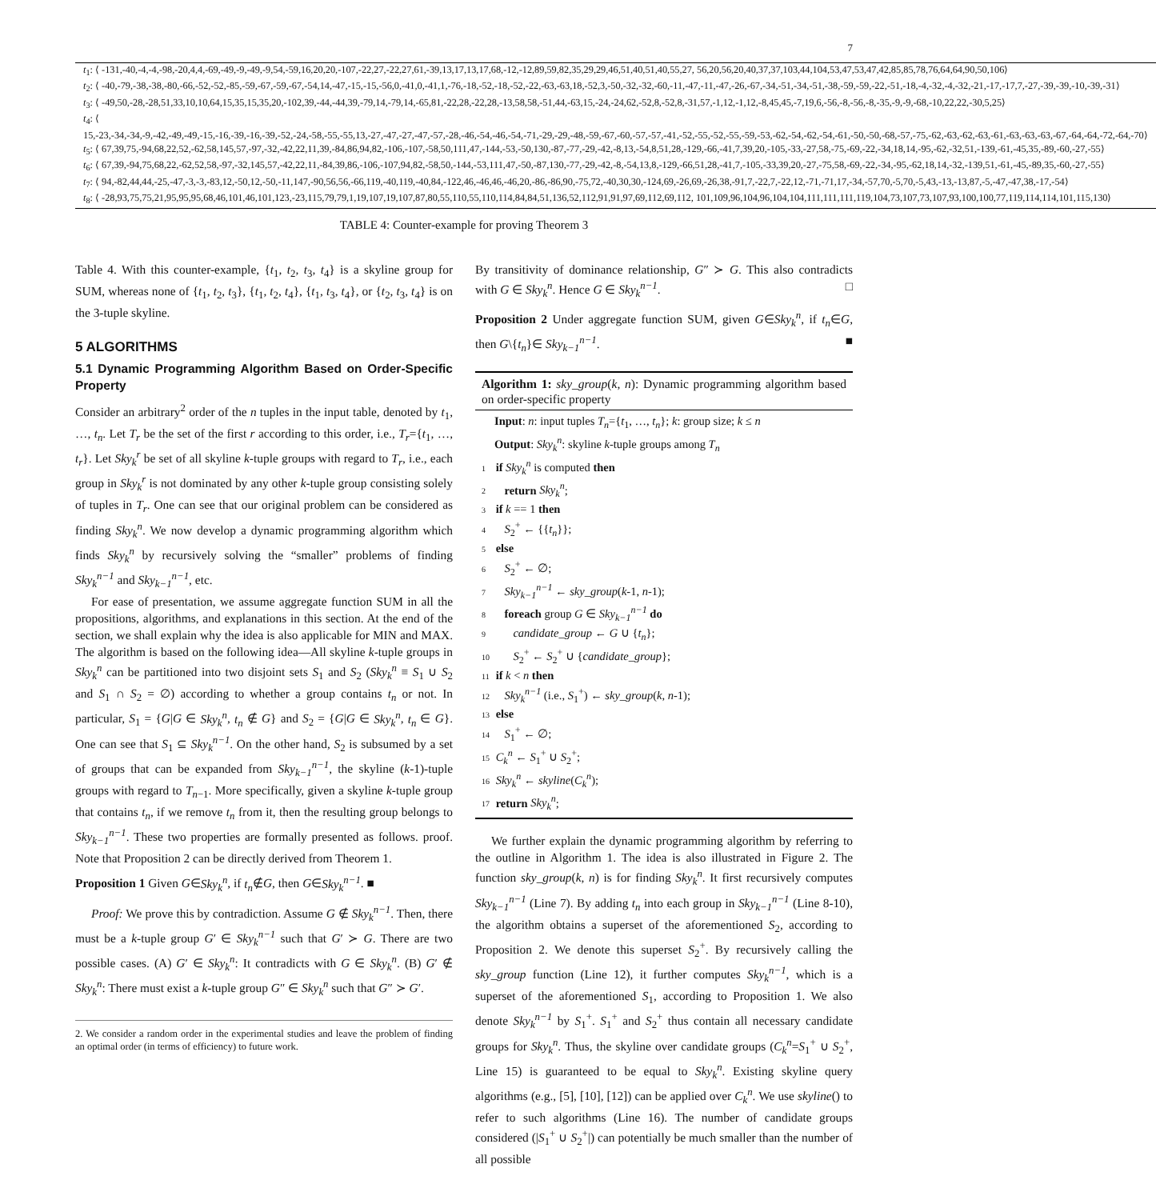7
| t<sub>1</sub>: ⟨ -131,-40,-4,-4,-98,-20,4,4,-69,-49,-9,-49,-9,54,-59,16,20,20,-107,-22,27,-22,27,61,-39,13,17,13,17,68,-12,-12,89,59,82,35,29,29,46,51,40,51,40,55,27, 56,20,56,20,40,37,37,103,44,104,53,47,53,47,42,85,85,78,76,64,64,90,50,106⟩ |
| t<sub>2</sub>: ⟨ -40,-79,-38,-38,-80,-66,-52,-52,-85,-59,-67,-59,-67,-54,14,-47,-15,-15,-56,0,-41,0,-41,1,-76,-18,-52,-18,-52,-22,-63,-63,18,-52,3,-50,-32,-32,-60,-11,-47,-11,-47,-26,-67,-34,-51,-34,-51,-38,-59,-59,-22,-51,-18,-4,-32,-4,-32,-21,-17,-17,7,-27,-39,-39,-10,-39,-31⟩ |
| t<sub>3</sub>: ⟨ -49,50,-28,-28,51,33,10,10,64,15,35,15,35,20,-102,39,-44,-44,39,-79,14,-79,14,-65,81,-22,28,-22,28,-13,58,58,-51,44,-63,15,-24,-24,62,-52,8,-52,8,-31,57,-1,12,-1,12,-8,45,45,-7,19,6,-56,-8,-56,-8,-35,-9,-9,-68,-10,22,22,-30,5,25⟩ |
| t<sub>4</sub>: ⟨ 15,-23,-34,-34,-9,-42,-49,-49,-15,-16,-39,-16,-39,-52,-24,-58,-55,-55,13,-27,-47,-27,-47,-57,-28,-46,-54,-46,-54,-71,-29,-29,-48,-59,-67,-60,-57,-57,-41,-52,-55,-52,-55,-59,-53,-62,-54,-62,-54,-61,-50,-50,-68,-57,-75,-62,-63,-62,-63,-61,-63,-63,-63,-67,-64,-64,-72,-64,-70⟩ |
| t<sub>5</sub>: ⟨ 67,39,75,-94,68,22,52,-62,58,145,57,-97,-32,-42,22,11,39,-84,86,94,82,-106,-107,-58,50,111,47,-144,-53,-50,130,-87,-77,-29,-42,-8,13,-54,8,51,28,-129,-66,-41,7,39,20,-105,-33,-27,58,-75,-69,-22,-34,18,14,-95,-62,-32,51,-139,-61,-45,35,-89,-60,-27,-55⟩ |
| t<sub>6</sub>: ⟨ 67,39,-94,75,68,22,-62,52,58,-97,-32,145,57,-42,22,11,-84,39,86,-106,-107,94,82,-58,50,-144,-53,111,47,-50,-87,130,-77,-29,-42,-8,-54,13,8,-129,-66,51,28,-41,7,-105,-33,39,20,-27,-75,58,-69,-22,-34,-95,-62,18,14,-32,-139,51,-61,-45,-89,35,-60,-27,-55⟩ |
| t<sub>7</sub>: ⟨ 94,-82,44,44,-25,-47,-3,-3,-83,12,-50,12,-50,-11,147,-90,56,56,-66,119,-40,119,-40,84,-122,46,-46,46,-46,20,-86,-86,90,-75,72,-40,30,30,-124,69,-26,69,-26,38,-91,7,-22,7,-22,12,-71,-71,17,-34,-57,70,-5,70,-5,43,-13,-13,87,-5,-47,-47,38,-17,-54⟩ |
| t<sub>8</sub>: ⟨ -28,93,75,75,21,95,95,95,68,46,101,46,101,123,-23,115,79,79,1,19,107,19,107,87,80,55,110,55,110,114,84,84,51,136,52,112,91,91,97,69,112,69,112, 101,109,96,104,96,104,104,111,111,111,119,104,73,107,73,107,93,100,100,77,119,114,114,101,115,130⟩ |
TABLE 4: Counter-example for proving Theorem 3
Table 4. With this counter-example, {t<sub>1</sub>, t<sub>2</sub>, t<sub>3</sub>, t<sub>4</sub>} is a skyline group for SUM, whereas none of {t<sub>1</sub>, t<sub>2</sub>, t<sub>3</sub>}, {t<sub>1</sub>, t<sub>2</sub>, t<sub>4</sub>}, {t<sub>1</sub>, t<sub>3</sub>, t<sub>4</sub>}, or {t<sub>2</sub>, t<sub>3</sub>, t<sub>4</sub>} is on the 3-tuple skyline.
5 ALGORITHMS
5.1 Dynamic Programming Algorithm Based on Order-Specific Property
Consider an arbitrary<sup>2</sup> order of the n tuples in the input table, denoted by t<sub>1</sub>, …, t<sub>n</sub>. Let T<sub>r</sub> be the set of the first r according to this order, i.e., T<sub>r</sub>={t<sub>1</sub>, …, t<sub>r</sub>}. Let Sky<sub>k</sub><sup>r</sup> be set of all skyline k-tuple groups with regard to T<sub>r</sub>, i.e., each group in Sky<sub>k</sub><sup>r</sup> is not dominated by any other k-tuple group consisting solely of tuples in T<sub>r</sub>. One can see that our original problem can be considered as finding Sky<sub>k</sub><sup>n</sup>. We now develop a dynamic programming algorithm which finds Sky<sub>k</sub><sup>n</sup> by recursively solving the “smaller” problems of finding Sky<sub>k</sub><sup>n−1</sup> and Sky<sub>k−1</sub><sup>n−1</sup>, etc.
For ease of presentation, we assume aggregate function SUM in all the propositions, algorithms, and explanations in this section. At the end of the section, we shall explain why the idea is also applicable for MIN and MAX. The algorithm is based on the following idea—All skyline k-tuple groups in Sky<sub>k</sub><sup>n</sup> can be partitioned into two disjoint sets S<sub>1</sub> and S<sub>2</sub> (Sky<sub>k</sub><sup>n</sup> ≡ S<sub>1</sub> ∪ S<sub>2</sub> and S<sub>1</sub> ∩ S<sub>2</sub> = ∅) according to whether a group contains t<sub>n</sub> or not. In particular, S<sub>1</sub> = {G|G ∈ Sky<sub>k</sub><sup>n</sup>, t<sub>n</sub> ∉ G} and S<sub>2</sub> = {G|G ∈ Sky<sub>k</sub><sup>n</sup>, t<sub>n</sub> ∈ G}. One can see that S<sub>1</sub> ⊆ Sky<sub>k</sub><sup>n−1</sup>. On the other hand, S<sub>2</sub> is subsumed by a set of groups that can be expanded from Sky<sub>k−1</sub><sup>n−1</sup>, the skyline (k-1)-tuple groups with regard to T<sub>n−1</sub>. More specifically, given a skyline k-tuple group that contains t<sub>n</sub>, if we remove t<sub>n</sub> from it, then the resulting group belongs to Sky<sub>k−1</sub><sup>n−1</sup>. These two properties are formally presented as follows. proof. Note that Proposition 2 can be directly derived from Theorem 1.
Proposition 1 Given G∈Sky<sub>k</sub><sup>n</sup>, if t<sub>n</sub>∉G, then G∈Sky<sub>k</sub><sup>n−1</sup>. ■
Proof: We prove this by contradiction. Assume G ∉ Sky<sub>k</sub><sup>n−1</sup>. Then, there must be a k-tuple group G′ ∈ Sky<sub>k</sub><sup>n−1</sup> such that G′ ≻ G. There are two possible cases. (A) G′ ∈ Sky<sub>k</sub><sup>n</sup>: It contradicts with G ∈ Sky<sub>k</sub><sup>n</sup>. (B) G′ ∉ Sky<sub>k</sub><sup>n</sup>: There must exist a k-tuple group G″ ∈ Sky<sub>k</sub><sup>n</sup> such that G″ ≻ G′.
2. We consider a random order in the experimental studies and leave the problem of finding an optimal order (in terms of efficiency) to future work.
By transitivity of dominance relationship, G″ ≻ G. This also contradicts with G ∈ Sky<sub>k</sub><sup>n</sup>. Hence G ∈ Sky<sub>k</sub><sup>n−1</sup>. □
Proposition 2 Under aggregate function SUM, given G∈Sky<sub>k</sub><sup>n</sup>, if t<sub>n</sub>∈G, then G\{t<sub>n</sub>}∈ Sky<sub>k−1</sub><sup>n−1</sup>. ■
Algorithm 1: sky_group(k, n): Dynamic programming algorithm based on order-specific property
Input: n: input tuples T<sub>n</sub>={t<sub>1</sub>, …, t<sub>n</sub>}; k: group size; k ≤ n
Output: Sky<sub>k</sub><sup>n</sup>: skyline k-tuple groups among T<sub>n</sub>
1 if Sky<sub>k</sub><sup>n</sup> is computed then
2 return Sky<sub>k</sub><sup>n</sup>;
3 if k == 1 then
4 S<sub>2</sub><sup>+</sup> ← {{t<sub>n</sub>}};
5 else
6 S<sub>2</sub><sup>+</sup> ← ∅;
7 Sky<sub>k−1</sub><sup>n−1</sup> ← sky_group(k-1, n-1);
8 foreach group G ∈ Sky<sub>k−1</sub><sup>n−1</sup> do
9 candidate_group ← G ∪ {t<sub>n</sub>};
10 S<sub>2</sub><sup>+</sup> ← S<sub>2</sub><sup>+</sup> ∪ {candidate_group};
11 if k < n then
12 Sky<sub>k</sub><sup>n−1</sup> (i.e., S<sub>1</sub><sup>+</sup>) ← sky_group(k, n-1);
13 else
14 S<sub>1</sub><sup>+</sup> ← ∅;
15 C<sub>k</sub><sup>n</sup> ← S<sub>1</sub><sup>+</sup> ∪ S<sub>2</sub><sup>+</sup>;
16 Sky<sub>k</sub><sup>n</sup> ← skyline(C<sub>k</sub><sup>n</sup>);
17 return Sky<sub>k</sub><sup>n</sup>;
We further explain the dynamic programming algorithm by referring to the outline in Algorithm 1. The idea is also illustrated in Figure 2. The function sky_group(k, n) is for finding Sky<sub>k</sub><sup>n</sup>. It first recursively computes Sky<sub>k−1</sub><sup>n−1</sup> (Line 7). By adding t<sub>n</sub> into each group in Sky<sub>k−1</sub><sup>n−1</sup> (Line 8-10), the algorithm obtains a superset of the aforementioned S<sub>2</sub>, according to Proposition 2. We denote this superset S<sub>2</sub><sup>+</sup>. By recursively calling the sky_group function (Line 12), it further computes Sky<sub>k</sub><sup>n−1</sup>, which is a superset of the aforementioned S<sub>1</sub>, according to Proposition 1. We also denote Sky<sub>k</sub><sup>n−1</sup> by S<sub>1</sub><sup>+</sup>. S<sub>1</sub><sup>+</sup> and S<sub>2</sub><sup>+</sup> thus contain all necessary candidate groups for Sky<sub>k</sub><sup>n</sup>. Thus, the skyline over candidate groups (C<sub>k</sub><sup>n</sup>=S<sub>1</sub><sup>+</sup> ∪ S<sub>2</sub><sup>+</sup>, Line 15) is guaranteed to be equal to Sky<sub>k</sub><sup>n</sup>. Existing skyline query algorithms (e.g., [5], [10], [12]) can be applied over C<sub>k</sub><sup>n</sup>. We use skyline() to refer to such algorithms (Line 16). The number of candidate groups considered (|S<sub>1</sub><sup>+</sup> ∪ S<sub>2</sub><sup>+</sup>|) can potentially be much smaller than the number of all possible